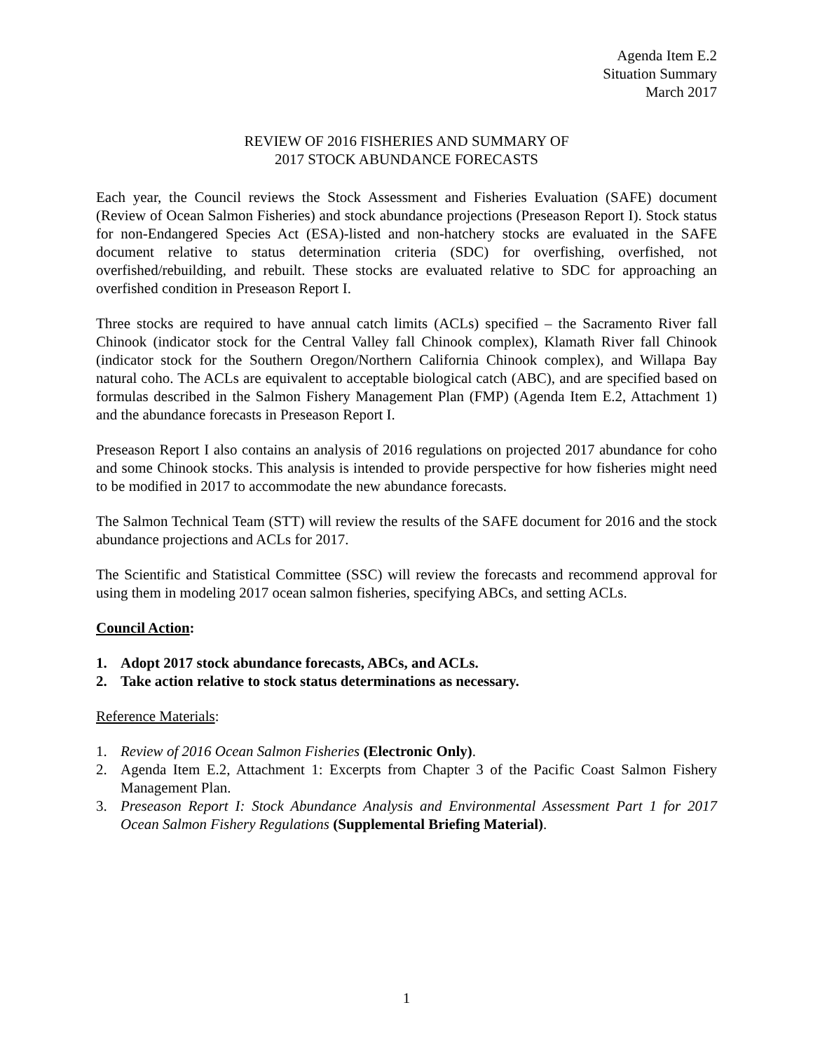Agenda Item E.2
Situation Summary
March 2017
REVIEW OF 2016 FISHERIES AND SUMMARY OF
2017 STOCK ABUNDANCE FORECASTS
Each year, the Council reviews the Stock Assessment and Fisheries Evaluation (SAFE) document (Review of Ocean Salmon Fisheries) and stock abundance projections (Preseason Report I). Stock status for non-Endangered Species Act (ESA)-listed and non-hatchery stocks are evaluated in the SAFE document relative to status determination criteria (SDC) for overfishing, overfished, not overfished/rebuilding, and rebuilt. These stocks are evaluated relative to SDC for approaching an overfished condition in Preseason Report I.
Three stocks are required to have annual catch limits (ACLs) specified – the Sacramento River fall Chinook (indicator stock for the Central Valley fall Chinook complex), Klamath River fall Chinook (indicator stock for the Southern Oregon/Northern California Chinook complex), and Willapa Bay natural coho. The ACLs are equivalent to acceptable biological catch (ABC), and are specified based on formulas described in the Salmon Fishery Management Plan (FMP) (Agenda Item E.2, Attachment 1) and the abundance forecasts in Preseason Report I.
Preseason Report I also contains an analysis of 2016 regulations on projected 2017 abundance for coho and some Chinook stocks. This analysis is intended to provide perspective for how fisheries might need to be modified in 2017 to accommodate the new abundance forecasts.
The Salmon Technical Team (STT) will review the results of the SAFE document for 2016 and the stock abundance projections and ACLs for 2017.
The Scientific and Statistical Committee (SSC) will review the forecasts and recommend approval for using them in modeling 2017 ocean salmon fisheries, specifying ABCs, and setting ACLs.
Council Action:
1. Adopt 2017 stock abundance forecasts, ABCs, and ACLs.
2. Take action relative to stock status determinations as necessary.
Reference Materials:
1. Review of 2016 Ocean Salmon Fisheries (Electronic Only).
2. Agenda Item E.2, Attachment 1: Excerpts from Chapter 3 of the Pacific Coast Salmon Fishery Management Plan.
3. Preseason Report I: Stock Abundance Analysis and Environmental Assessment Part 1 for 2017 Ocean Salmon Fishery Regulations (Supplemental Briefing Material).
1